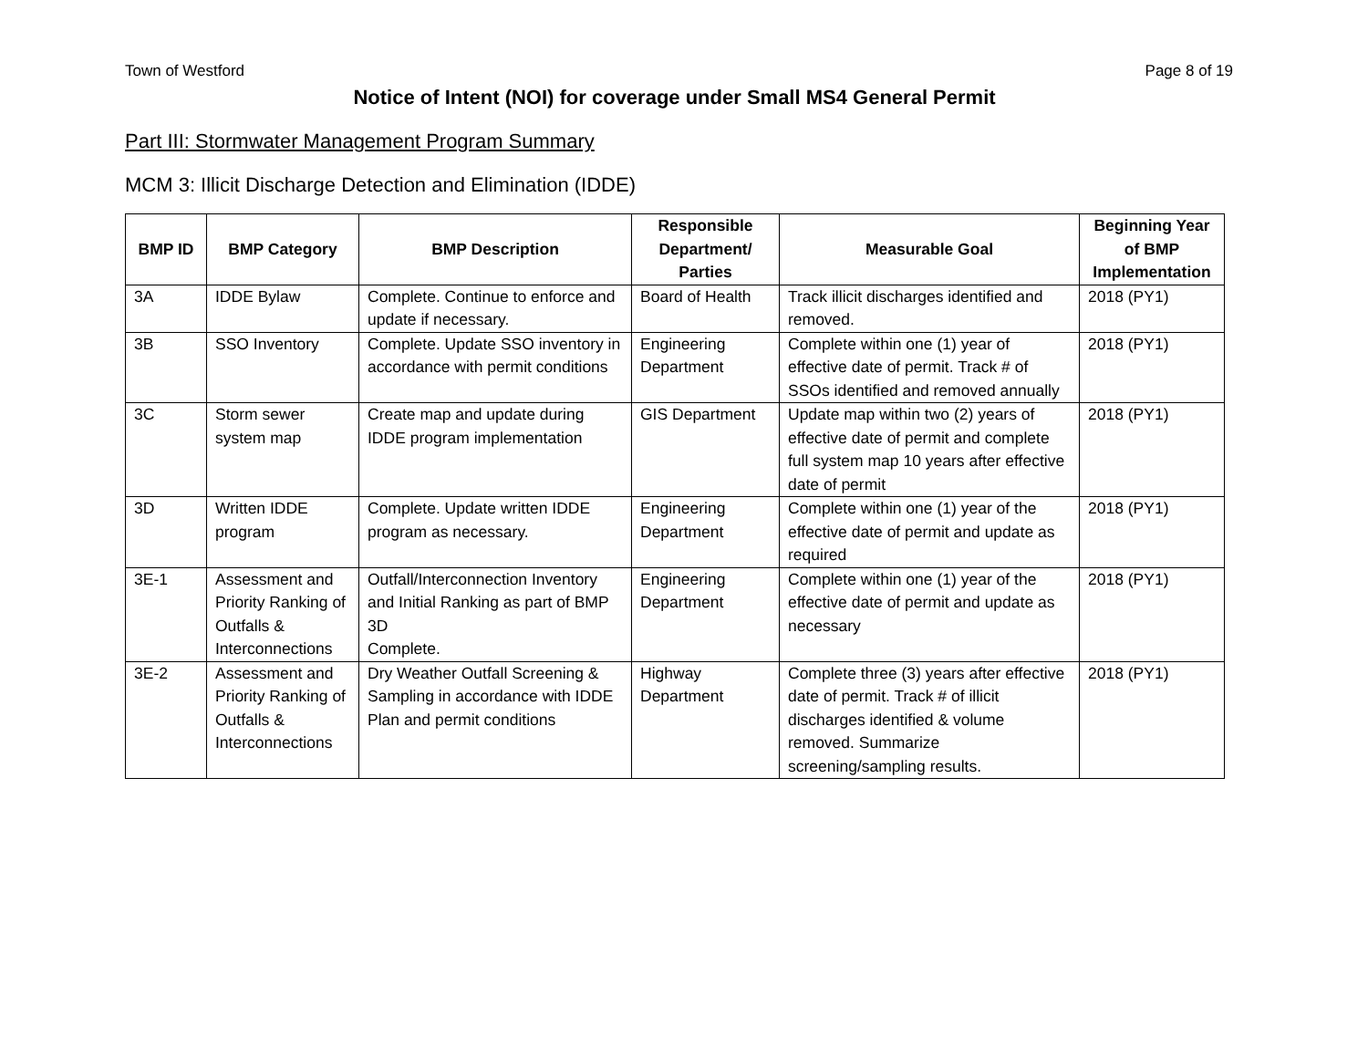Town of Westford Page 8 of 19
Notice of Intent (NOI) for coverage under Small MS4 General Permit
Part III: Stormwater Management Program Summary
MCM 3: Illicit Discharge Detection and Elimination (IDDE)
| BMP ID | BMP Category | BMP Description | Responsible Department/ Parties | Measurable Goal | Beginning Year of BMP Implementation |
| --- | --- | --- | --- | --- | --- |
| 3A | IDDE Bylaw | Complete. Continue to enforce and update if necessary. | Board of Health | Track illicit discharges identified and removed. | 2018 (PY1) |
| 3B | SSO Inventory | Complete. Update SSO inventory in accordance with permit conditions | Engineering Department | Complete within one (1) year of effective date of permit. Track # of SSOs identified and removed annually | 2018 (PY1) |
| 3C | Storm sewer system map | Create map and update during IDDE program implementation | GIS Department | Update map within two (2) years of effective date of permit and complete full system map 10 years after effective date of permit | 2018 (PY1) |
| 3D | Written IDDE program | Complete. Update written IDDE program as necessary. | Engineering Department | Complete within one (1) year of the effective date of permit and update as required | 2018 (PY1) |
| 3E-1 | Assessment and Priority Ranking of Outfalls & Interconnections | Outfall/Interconnection Inventory and Initial Ranking as part of BMP 3D Complete. | Engineering Department | Complete within one (1) year of the effective date of permit and update as necessary | 2018 (PY1) |
| 3E-2 | Assessment and Priority Ranking of Outfalls & Interconnections | Dry Weather Outfall Screening & Sampling in accordance with IDDE Plan and permit conditions | Highway Department | Complete three (3) years after effective date of permit. Track # of illicit discharges identified & volume removed. Summarize screening/sampling results. | 2018 (PY1) |